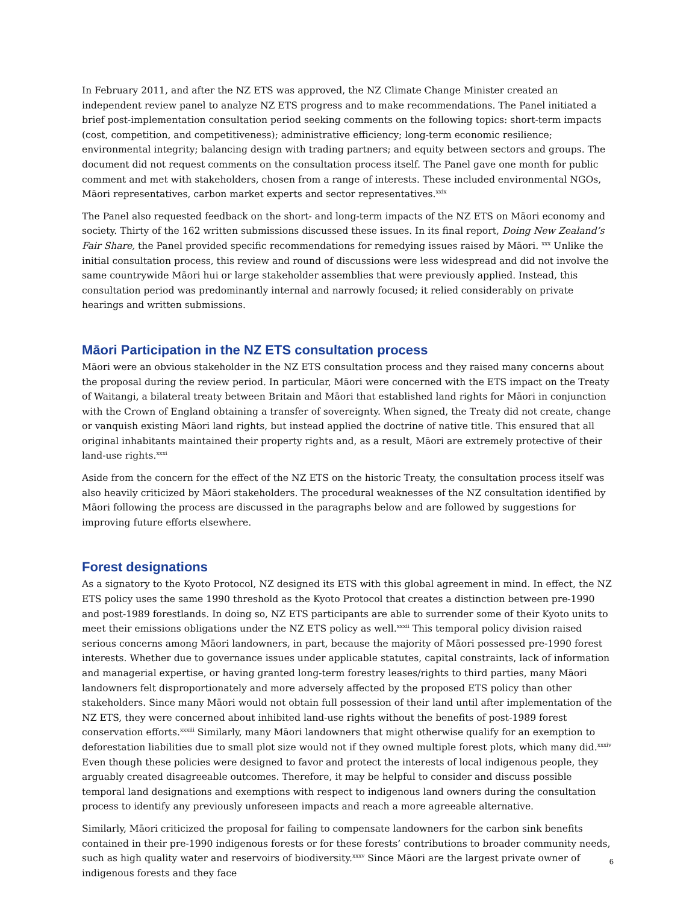In February 2011, and after the NZ ETS was approved, the NZ Climate Change Minister created an independent review panel to analyze NZ ETS progress and to make recommendations. The Panel initiated a brief post-implementation consultation period seeking comments on the following topics: short-term impacts (cost, competition, and competitiveness); administrative efficiency; long-term economic resilience; environmental integrity; balancing design with trading partners; and equity between sectors and groups. The document did not request comments on the consultation process itself. The Panel gave one month for public comment and met with stakeholders, chosen from a range of interests. These included environmental NGOs, Māori representatives, carbon market experts and sector representatives.<sup>xxix</sup>
The Panel also requested feedback on the short- and long-term impacts of the NZ ETS on Māori economy and society. Thirty of the 162 written submissions discussed these issues. In its final report, Doing New Zealand’s Fair Share, the Panel provided specific recommendations for remedying issues raised by Māori. <sup>xxx</sup> Unlike the initial consultation process, this review and round of discussions were less widespread and did not involve the same countrywide Māori hui or large stakeholder assemblies that were previously applied. Instead, this consultation period was predominantly internal and narrowly focused; it relied considerably on private hearings and written submissions.
Māori Participation in the NZ ETS consultation process
Māori were an obvious stakeholder in the NZ ETS consultation process and they raised many concerns about the proposal during the review period. In particular, Māori were concerned with the ETS impact on the Treaty of Waitangi, a bilateral treaty between Britain and Māori that established land rights for Māori in conjunction with the Crown of England obtaining a transfer of sovereignty. When signed, the Treaty did not create, change or vanquish existing Māori land rights, but instead applied the doctrine of native title. This ensured that all original inhabitants maintained their property rights and, as a result, Māori are extremely protective of their land-use rights.<sup>xxxi</sup>
Aside from the concern for the effect of the NZ ETS on the historic Treaty, the consultation process itself was also heavily criticized by Māori stakeholders. The procedural weaknesses of the NZ consultation identified by Māori following the process are discussed in the paragraphs below and are followed by suggestions for improving future efforts elsewhere.
Forest designations
As a signatory to the Kyoto Protocol, NZ designed its ETS with this global agreement in mind. In effect, the NZ ETS policy uses the same 1990 threshold as the Kyoto Protocol that creates a distinction between pre-1990 and post-1989 forestlands. In doing so, NZ ETS participants are able to surrender some of their Kyoto units to meet their emissions obligations under the NZ ETS policy as well.<sup>xxxii</sup> This temporal policy division raised serious concerns among Māori landowners, in part, because the majority of Māori possessed pre-1990 forest interests. Whether due to governance issues under applicable statutes, capital constraints, lack of information and managerial expertise, or having granted long-term forestry leases/rights to third parties, many Māori landowners felt disproportionately and more adversely affected by the proposed ETS policy than other stakeholders. Since many Māori would not obtain full possession of their land until after implementation of the NZ ETS, they were concerned about inhibited land-use rights without the benefits of post-1989 forest conservation efforts.<sup>xxxiii</sup> Similarly, many Māori landowners that might otherwise qualify for an exemption to deforestation liabilities due to small plot size would not if they owned multiple forest plots, which many did.<sup>xxxiv</sup> Even though these policies were designed to favor and protect the interests of local indigenous people, they arguably created disagreeable outcomes. Therefore, it may be helpful to consider and discuss possible temporal land designations and exemptions with respect to indigenous land owners during the consultation process to identify any previously unforeseen impacts and reach a more agreeable alternative.
Similarly, Māori criticized the proposal for failing to compensate landowners for the carbon sink benefits contained in their pre-1990 indigenous forests or for these forests’ contributions to broader community needs, such as high quality water and reservoirs of biodiversity.<sup>xxxv</sup> Since Māori are the largest private owner of indigenous forests and they face
6